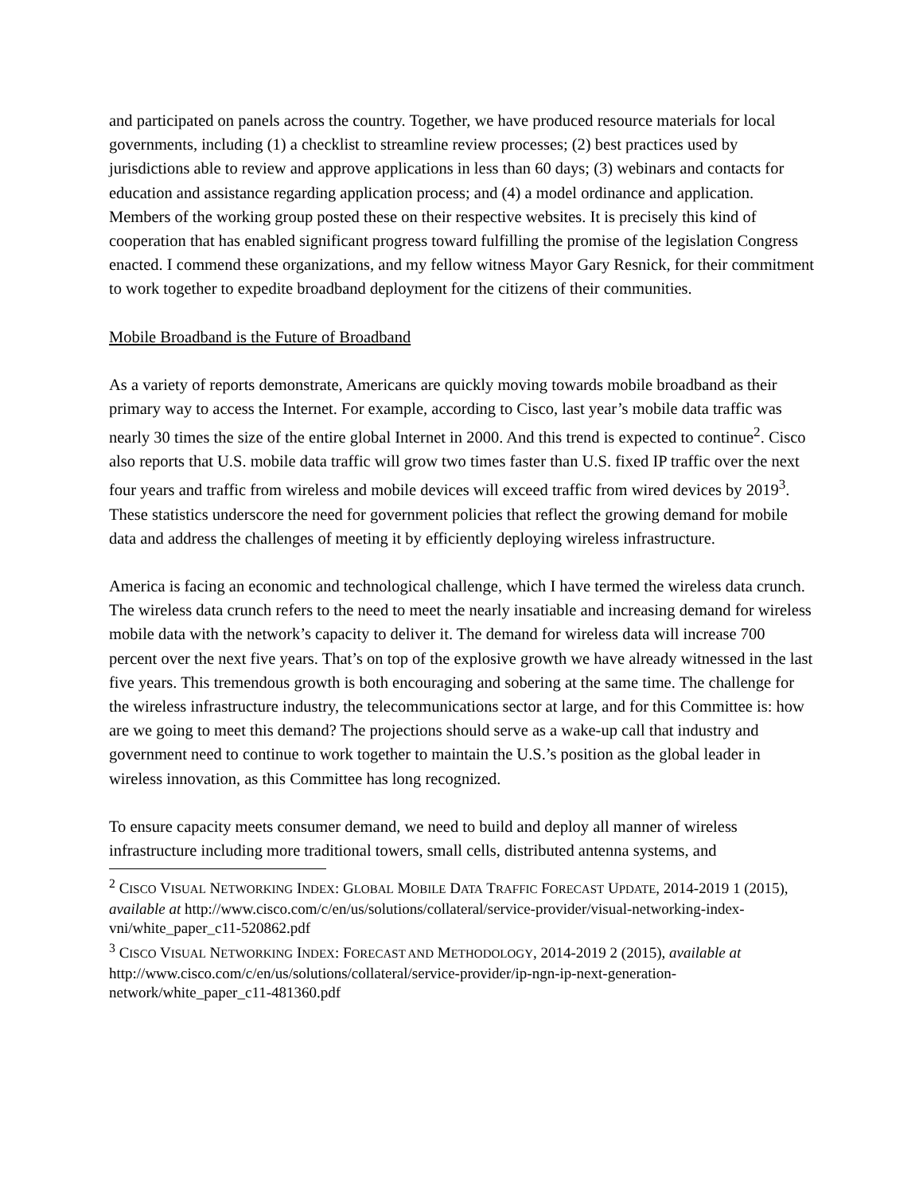and participated on panels across the country. Together, we have produced resource materials for local governments, including (1) a checklist to streamline review processes; (2) best practices used by jurisdictions able to review and approve applications in less than 60 days; (3) webinars and contacts for education and assistance regarding application process; and (4) a model ordinance and application. Members of the working group posted these on their respective websites. It is precisely this kind of cooperation that has enabled significant progress toward fulfilling the promise of the legislation Congress enacted. I commend these organizations, and my fellow witness Mayor Gary Resnick, for their commitment to work together to expedite broadband deployment for the citizens of their communities.
Mobile Broadband is the Future of Broadband
As a variety of reports demonstrate, Americans are quickly moving towards mobile broadband as their primary way to access the Internet. For example, according to Cisco, last year’s mobile data traffic was nearly 30 times the size of the entire global Internet in 2000. And this trend is expected to continue<sup>2</sup>. Cisco also reports that U.S. mobile data traffic will grow two times faster than U.S. fixed IP traffic over the next four years and traffic from wireless and mobile devices will exceed traffic from wired devices by 2019<sup>3</sup>. These statistics underscore the need for government policies that reflect the growing demand for mobile data and address the challenges of meeting it by efficiently deploying wireless infrastructure.
America is facing an economic and technological challenge, which I have termed the wireless data crunch. The wireless data crunch refers to the need to meet the nearly insatiable and increasing demand for wireless mobile data with the network’s capacity to deliver it. The demand for wireless data will increase 700 percent over the next five years. That’s on top of the explosive growth we have already witnessed in the last five years. This tremendous growth is both encouraging and sobering at the same time. The challenge for the wireless infrastructure industry, the telecommunications sector at large, and for this Committee is: how are we going to meet this demand? The projections should serve as a wake-up call that industry and government need to continue to work together to maintain the U.S.’s position as the global leader in wireless innovation, as this Committee has long recognized.
To ensure capacity meets consumer demand, we need to build and deploy all manner of wireless infrastructure including more traditional towers, small cells, distributed antenna systems, and
<sup>2</sup> CISCO VISUAL NETWORKING INDEX: GLOBAL MOBILE DATA TRAFFIC FORECAST UPDATE, 2014-2019 1 (2015), available at http://www.cisco.com/c/en/us/solutions/collateral/service-provider/visual-networking-index-vni/white_paper_c11-520862.pdf
<sup>3</sup> CISCO VISUAL NETWORKING INDEX: FORECAST AND METHODOLOGY, 2014-2019 2 (2015), available at http://www.cisco.com/c/en/us/solutions/collateral/service-provider/ip-ngn-ip-next-generation-network/white_paper_c11-481360.pdf